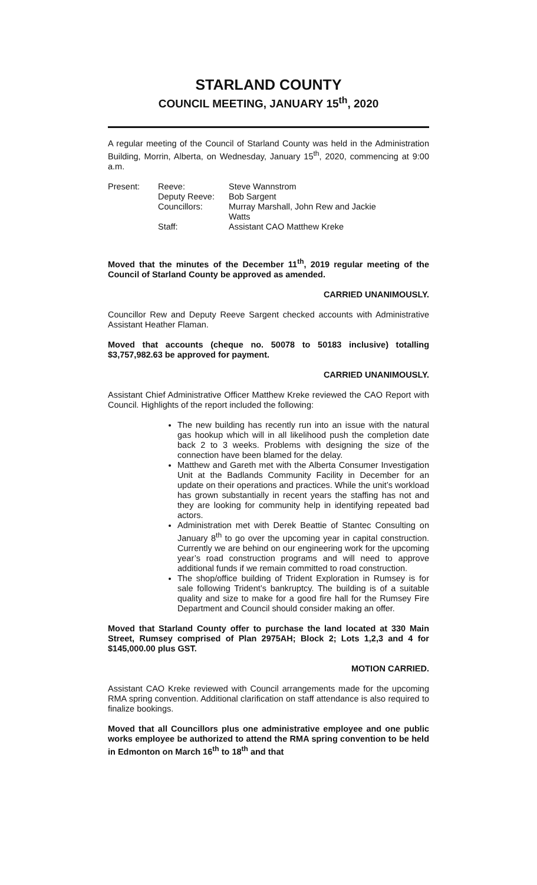STARLAND COUNTY
COUNCIL MEETING, JANUARY 15<sup>th</sup>, 2020
A regular meeting of the Council of Starland County was held in the Administration Building, Morrin, Alberta, on Wednesday, January 15<sup>th</sup>, 2020, commencing at 9:00 a.m.
Present:
Reeve:
Steve Wannstrom
Deputy Reeve:
Bob Sargent
Councillors:
Murray Marshall, John Rew and Jackie Watts
Staff:
Assistant CAO Matthew Kreke
Moved that the minutes of the December 11<sup>th</sup>, 2019 regular meeting of the Council of Starland County be approved as amended.
CARRIED UNANIMOUSLY.
Councillor Rew and Deputy Reeve Sargent checked accounts with Administrative Assistant Heather Flaman.
Moved that accounts (cheque no. 50078 to 50183 inclusive) totalling $3,757,982.63 be approved for payment.
CARRIED UNANIMOUSLY.
Assistant Chief Administrative Officer Matthew Kreke reviewed the CAO Report with Council. Highlights of the report included the following:
The new building has recently run into an issue with the natural gas hookup which will in all likelihood push the completion date back 2 to 3 weeks. Problems with designing the size of the connection have been blamed for the delay.
Matthew and Gareth met with the Alberta Consumer Investigation Unit at the Badlands Community Facility in December for an update on their operations and practices. While the unit’s workload has grown substantially in recent years the staffing has not and they are looking for community help in identifying repeated bad actors.
Administration met with Derek Beattie of Stantec Consulting on January 8<sup>th</sup> to go over the upcoming year in capital construction. Currently we are behind on our engineering work for the upcoming year’s road construction programs and will need to approve additional funds if we remain committed to road construction.
The shop/office building of Trident Exploration in Rumsey is for sale following Trident’s bankruptcy. The building is of a suitable quality and size to make for a good fire hall for the Rumsey Fire Department and Council should consider making an offer.
Moved that Starland County offer to purchase the land located at 330 Main Street, Rumsey comprised of Plan 2975AH; Block 2; Lots 1,2,3 and 4 for $145,000.00 plus GST.
MOTION CARRIED.
Assistant CAO Kreke reviewed with Council arrangements made for the upcoming RMA spring convention. Additional clarification on staff attendance is also required to finalize bookings.
Moved that all Councillors plus one administrative employee and one public works employee be authorized to attend the RMA spring convention to be held in Edmonton on March 16<sup>th</sup> to 18<sup>th</sup> and that